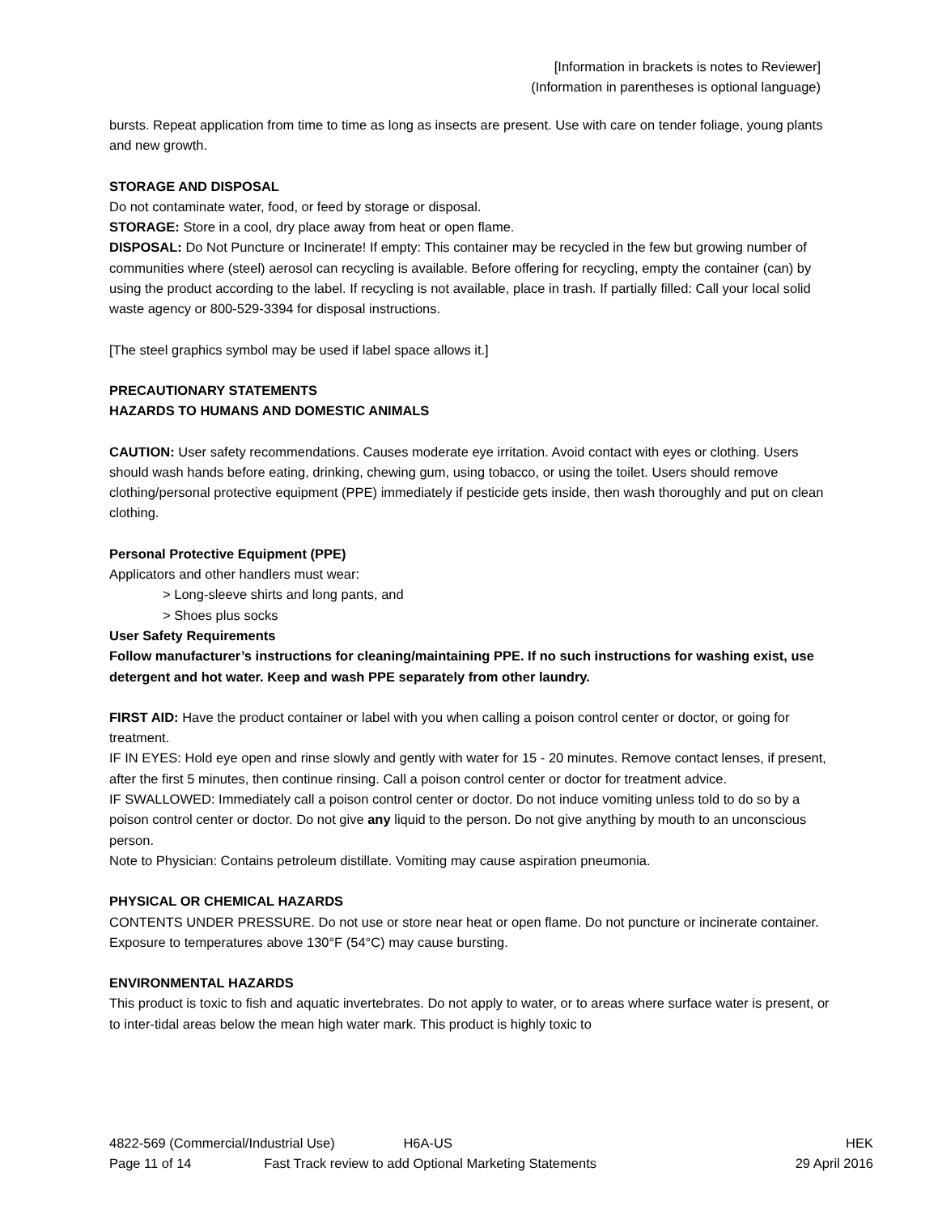[Information in brackets is notes to Reviewer]
(Information in parentheses is optional language)
bursts. Repeat application from time to time as long as insects are present. Use with care on tender foliage, young plants and new growth.
STORAGE AND DISPOSAL
Do not contaminate water, food, or feed by storage or disposal.
STORAGE: Store in a cool, dry place away from heat or open flame.
DISPOSAL: Do Not Puncture or Incinerate! If empty: This container may be recycled in the few but growing number of communities where (steel) aerosol can recycling is available. Before offering for recycling, empty the container (can) by using the product according to the label. If recycling is not available, place in trash. If partially filled: Call your local solid waste agency or 800-529-3394 for disposal instructions.
[The steel graphics symbol may be used if label space allows it.]
PRECAUTIONARY STATEMENTS
HAZARDS TO HUMANS AND DOMESTIC ANIMALS
CAUTION: User safety recommendations. Causes moderate eye irritation. Avoid contact with eyes or clothing. Users should wash hands before eating, drinking, chewing gum, using tobacco, or using the toilet. Users should remove clothing/personal protective equipment (PPE) immediately if pesticide gets inside, then wash thoroughly and put on clean clothing.
Personal Protective Equipment (PPE)
Applicators and other handlers must wear:
> Long-sleeve shirts and long pants, and
> Shoes plus socks
User Safety Requirements
Follow manufacturer’s instructions for cleaning/maintaining PPE. If no such instructions for washing exist, use detergent and hot water. Keep and wash PPE separately from other laundry.
FIRST AID: Have the product container or label with you when calling a poison control center or doctor, or going for treatment.
IF IN EYES: Hold eye open and rinse slowly and gently with water for 15 - 20 minutes. Remove contact lenses, if present, after the first 5 minutes, then continue rinsing. Call a poison control center or doctor for treatment advice.
IF SWALLOWED: Immediately call a poison control center or doctor. Do not induce vomiting unless told to do so by a poison control center or doctor. Do not give any liquid to the person. Do not give anything by mouth to an unconscious person.
Note to Physician: Contains petroleum distillate. Vomiting may cause aspiration pneumonia.
PHYSICAL OR CHEMICAL HAZARDS
CONTENTS UNDER PRESSURE. Do not use or store near heat or open flame. Do not puncture or incinerate container. Exposure to temperatures above 130°F (54°C) may cause bursting.
ENVIRONMENTAL HAZARDS
This product is toxic to fish and aquatic invertebrates. Do not apply to water, or to areas where surface water is present, or to inter-tidal areas below the mean high water mark. This product is highly toxic to
4822-569 (Commercial/Industrial Use) H6A-US HEK
Page 11 of 14 Fast Track review to add Optional Marketing Statements 29 April 2016